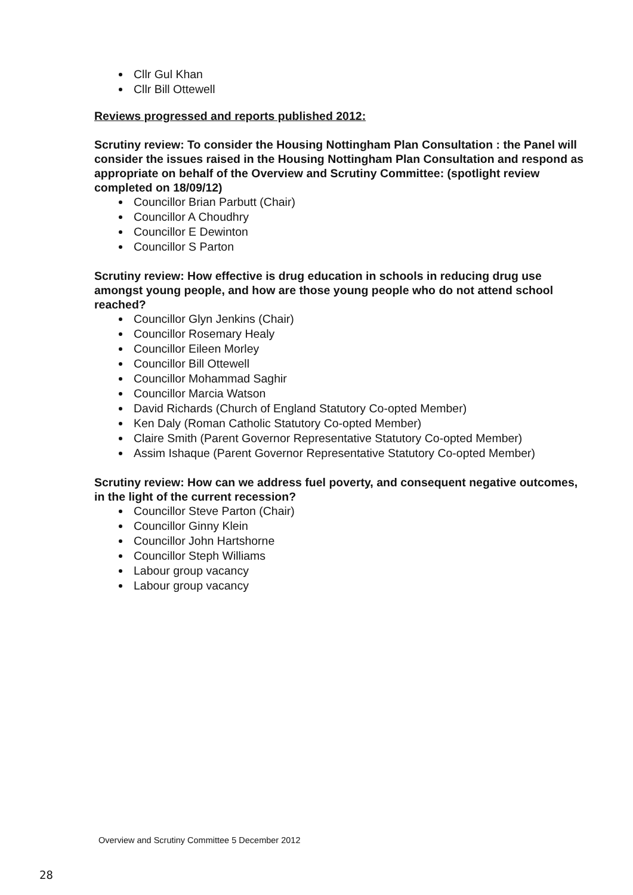Cllr Gul Khan
Cllr Bill Ottewell
Reviews progressed and reports published 2012:
Scrutiny review: To consider the Housing Nottingham Plan Consultation : the Panel will consider the issues raised in the Housing Nottingham Plan Consultation and respond as appropriate on behalf of the Overview and Scrutiny Committee: (spotlight review completed on 18/09/12)
Councillor Brian Parbutt (Chair)
Councillor A Choudhry
Councillor E Dewinton
Councillor S Parton
Scrutiny review: How effective is drug education in schools in reducing drug use amongst young people, and how are those young people who do not attend school reached?
Councillor Glyn Jenkins (Chair)
Councillor Rosemary Healy
Councillor Eileen Morley
Councillor Bill Ottewell
Councillor Mohammad Saghir
Councillor Marcia Watson
David Richards (Church of England Statutory Co-opted Member)
Ken Daly (Roman Catholic Statutory Co-opted Member)
Claire Smith (Parent Governor Representative Statutory Co-opted Member)
Assim Ishaque (Parent Governor Representative Statutory Co-opted Member)
Scrutiny review: How can we address fuel poverty, and consequent negative outcomes, in the light of the current recession?
Councillor Steve Parton (Chair)
Councillor Ginny Klein
Councillor John Hartshorne
Councillor Steph Williams
Labour group vacancy
Labour group vacancy
Overview and Scrutiny Committee 5 December 2012
28